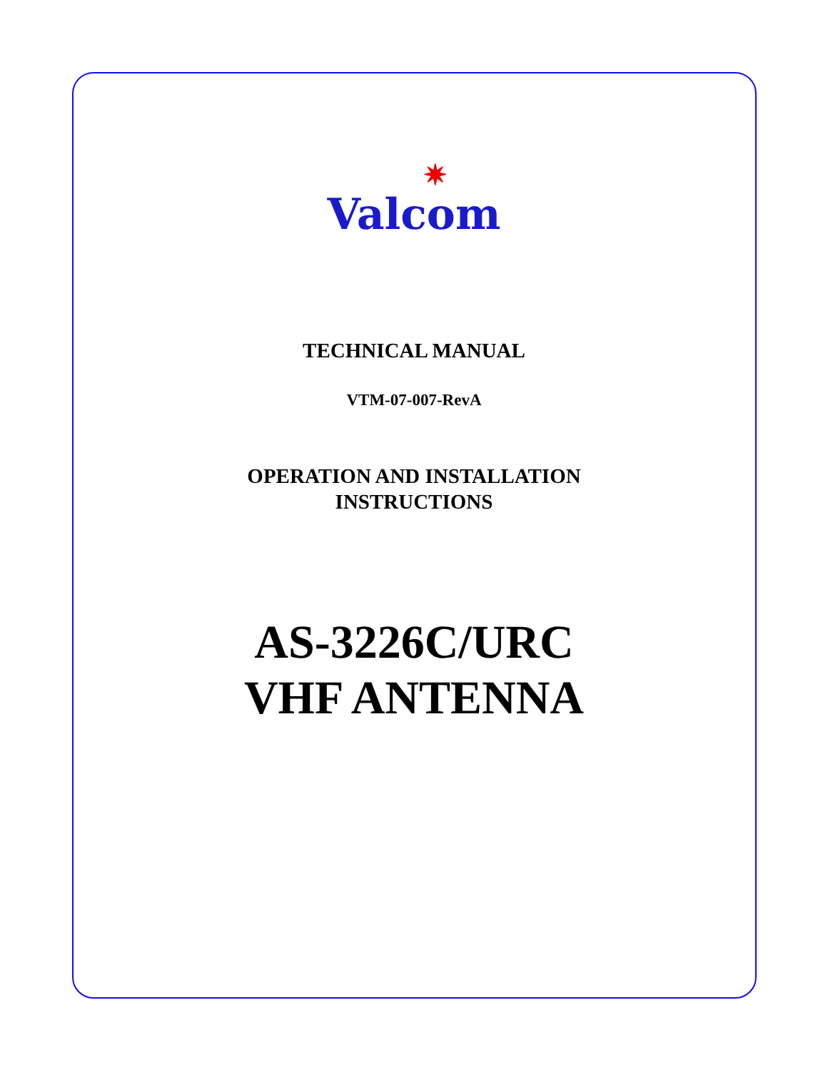✷
Valcom
TECHNICAL MANUAL
VTM-07-007-RevA
OPERATION AND INSTALLATION
INSTRUCTIONS
AS-3226C/URC
VHF ANTENNA